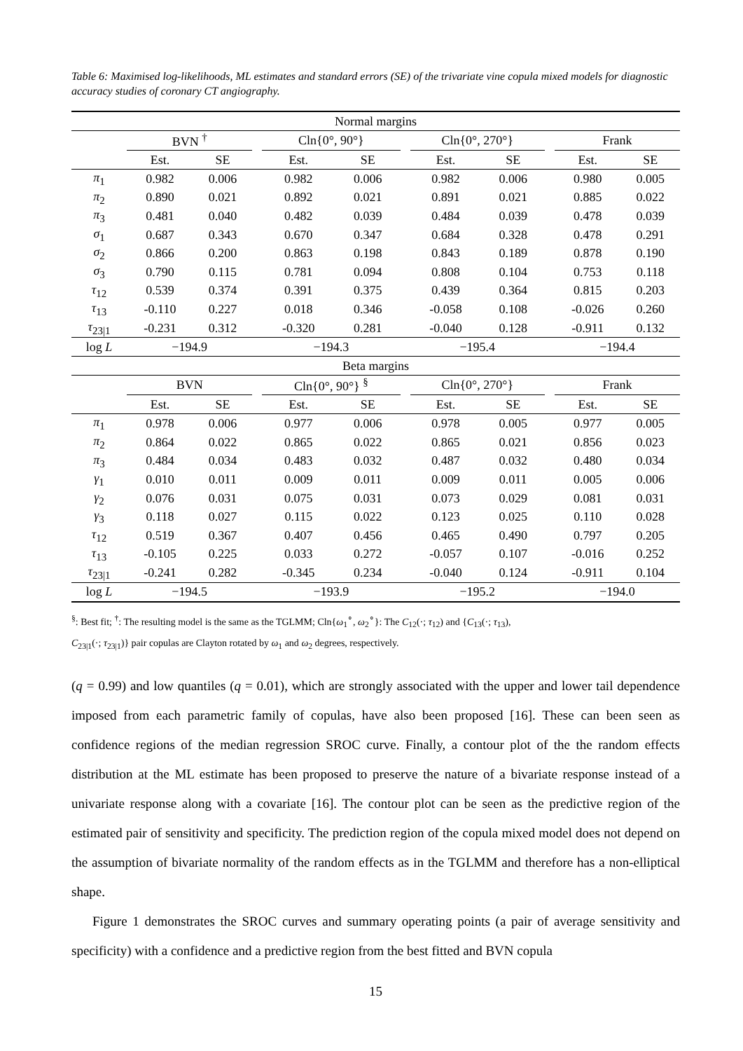Table 6: Maximised log-likelihoods, ML estimates and standard errors (SE) of the trivariate vine copula mixed models for diagnostic accuracy studies of coronary CT angiography.
| Normal margins | | | | | | | | | | | |
| | BVN <sup>†</sup> | | | Cln{0°, 90°} | | | Cln{0°, 270°} | | | Frank | |
| | Est. | SE | | Est. | SE | | Est. | SE | | Est. | SE |
| π<sub>1</sub> | 0.982 | 0.006 | | 0.982 | 0.006 | | 0.982 | 0.006 | | 0.980 | 0.005 |
| π<sub>2</sub> | 0.890 | 0.021 | | 0.892 | 0.021 | | 0.891 | 0.021 | | 0.885 | 0.022 |
| π<sub>3</sub> | 0.481 | 0.040 | | 0.482 | 0.039 | | 0.484 | 0.039 | | 0.478 | 0.039 |
| σ<sub>1</sub> | 0.687 | 0.343 | | 0.670 | 0.347 | | 0.684 | 0.328 | | 0.478 | 0.291 |
| σ<sub>2</sub> | 0.866 | 0.200 | | 0.863 | 0.198 | | 0.843 | 0.189 | | 0.878 | 0.190 |
| σ<sub>3</sub> | 0.790 | 0.115 | | 0.781 | 0.094 | | 0.808 | 0.104 | | 0.753 | 0.118 |
| τ<sub>12</sub> | 0.539 | 0.374 | | 0.391 | 0.375 | | 0.439 | 0.364 | | 0.815 | 0.203 |
| τ<sub>13</sub> | -0.110 | 0.227 | | 0.018 | 0.346 | | -0.058 | 0.108 | | -0.026 | 0.260 |
| τ<sub>23/1</sub> | -0.231 | 0.312 | | -0.320 | 0.281 | | -0.040 | 0.128 | | -0.911 | 0.132 |
| log L | −194.9 | | | −194.3 | | | −195.4 | | | −194.4 | |
| Beta margins | | | | | | | | | | | |
| | BVN | | | Cln{0°, 90°} <sup>§</sup> | | | Cln{0°, 270°} | | | Frank | |
| | Est. | SE | | Est. | SE | | Est. | SE | | Est. | SE |
| π<sub>1</sub> | 0.978 | 0.006 | | 0.977 | 0.006 | | 0.978 | 0.005 | | 0.977 | 0.005 |
| π<sub>2</sub> | 0.864 | 0.022 | | 0.865 | 0.022 | | 0.865 | 0.021 | | 0.856 | 0.023 |
| π<sub>3</sub> | 0.484 | 0.034 | | 0.483 | 0.032 | | 0.487 | 0.032 | | 0.480 | 0.034 |
| γ<sub>1</sub> | 0.010 | 0.011 | | 0.009 | 0.011 | | 0.009 | 0.011 | | 0.005 | 0.006 |
| γ<sub>2</sub> | 0.076 | 0.031 | | 0.075 | 0.031 | | 0.073 | 0.029 | | 0.081 | 0.031 |
| γ<sub>3</sub> | 0.118 | 0.027 | | 0.115 | 0.022 | | 0.123 | 0.025 | | 0.110 | 0.028 |
| τ<sub>12</sub> | 0.519 | 0.367 | | 0.407 | 0.456 | | 0.465 | 0.490 | | 0.797 | 0.205 |
| τ<sub>13</sub> | -0.105 | 0.225 | | 0.033 | 0.272 | | -0.057 | 0.107 | | -0.016 | 0.252 |
| τ<sub>23/1</sub> | -0.241 | 0.282 | | -0.345 | 0.234 | | -0.040 | 0.124 | | -0.911 | 0.104 |
| log L | −194.5 | | | −193.9 | | | −195.2 | | | −194.0 | |
<sup>§</sup>: Best fit; <sup>†</sup>: The resulting model is the same as the TGLMM; Cln{ω<sub>1</sub><sup>∘</sup>, ω<sub>2</sub><sup>∘</sup>}: The C<sub>12</sub>(·; τ<sub>12</sub>) and {C<sub>13</sub>(·; τ<sub>13</sub>),
C<sub>23|1</sub>(·; τ<sub>23|1</sub>)} pair copulas are Clayton rotated by ω<sub>1</sub> and ω<sub>2</sub> degrees, respectively.
(q = 0.99) and low quantiles (q = 0.01), which are strongly associated with the upper and lower tail dependence imposed from each parametric family of copulas, have also been proposed [16]. These can been seen as confidence regions of the median regression SROC curve. Finally, a contour plot of the the random effects distribution at the ML estimate has been proposed to preserve the nature of a bivariate response instead of a univariate response along with a covariate [16]. The contour plot can be seen as the predictive region of the estimated pair of sensitivity and specificity. The prediction region of the copula mixed model does not depend on the assumption of bivariate normality of the random effects as in the TGLMM and therefore has a non-elliptical shape.
Figure 1 demonstrates the SROC curves and summary operating points (a pair of average sensitivity and specificity) with a confidence and a predictive region from the best fitted and BVN copula
15